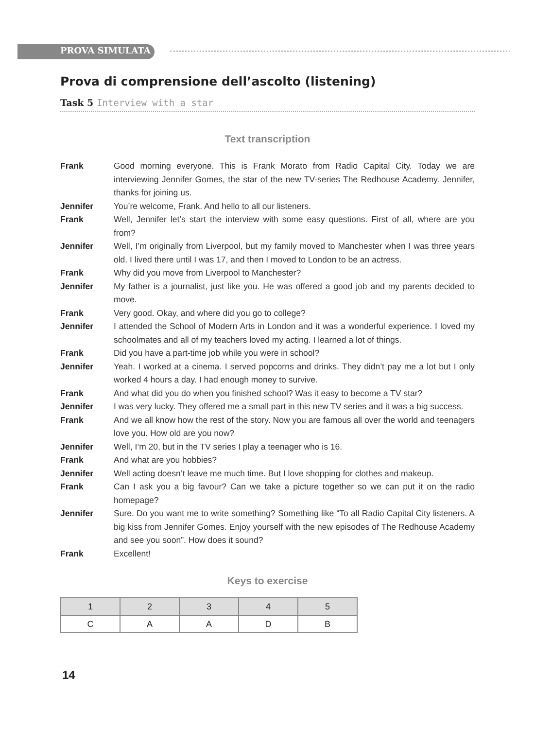PROVA SIMULATA
Prova di comprensione dell’ascolto (listening)
Task 5 Interview with a star
Text transcription
Frank Good morning everyone. This is Frank Morato from Radio Capital City. Today we are interviewing Jennifer Gomes, the star of the new TV-series The Redhouse Academy. Jennifer, thanks for joining us.
Jennifer You’re welcome, Frank. And hello to all our listeners.
Frank Well, Jennifer let’s start the interview with some easy questions. First of all, where are you from?
Jennifer Well, I’m originally from Liverpool, but my family moved to Manchester when I was three years old. I lived there until I was 17, and then I moved to London to be an actress.
Frank Why did you move from Liverpool to Manchester?
Jennifer My father is a journalist, just like you. He was offered a good job and my parents decided to move.
Frank Very good. Okay, and where did you go to college?
Jennifer I attended the School of Modern Arts in London and it was a wonderful experience. I loved my schoolmates and all of my teachers loved my acting. I learned a lot of things.
Frank Did you have a part-time job while you were in school?
Jennifer Yeah. I worked at a cinema. I served popcorns and drinks. They didn’t pay me a lot but I only worked 4 hours a day. I had enough money to survive.
Frank And what did you do when you finished school? Was it easy to become a TV star?
Jennifer I was very lucky. They offered me a small part in this new TV series and it was a big success.
Frank And we all know how the rest of the story. Now you are famous all over the world and teenagers love you. How old are you now?
Jennifer Well, I’m 20, but in the TV series I play a teenager who is 16.
Frank And what are you hobbies?
Jennifer Well acting doesn’t leave me much time. But I love shopping for clothes and makeup.
Frank Can I ask you a big favour? Can we take a picture together so we can put it on the radio homepage?
Jennifer Sure. Do you want me to write something? Something like “To all Radio Capital City listeners. A big kiss from Jennifer Gomes. Enjoy yourself with the new episodes of The Redhouse Academy and see you soon”. How does it sound?
Frank Excellent!
Keys to exercise
| 1 | 2 | 3 | 4 | 5 |
| --- | --- | --- | --- | --- |
| C | A | A | D | B |
14